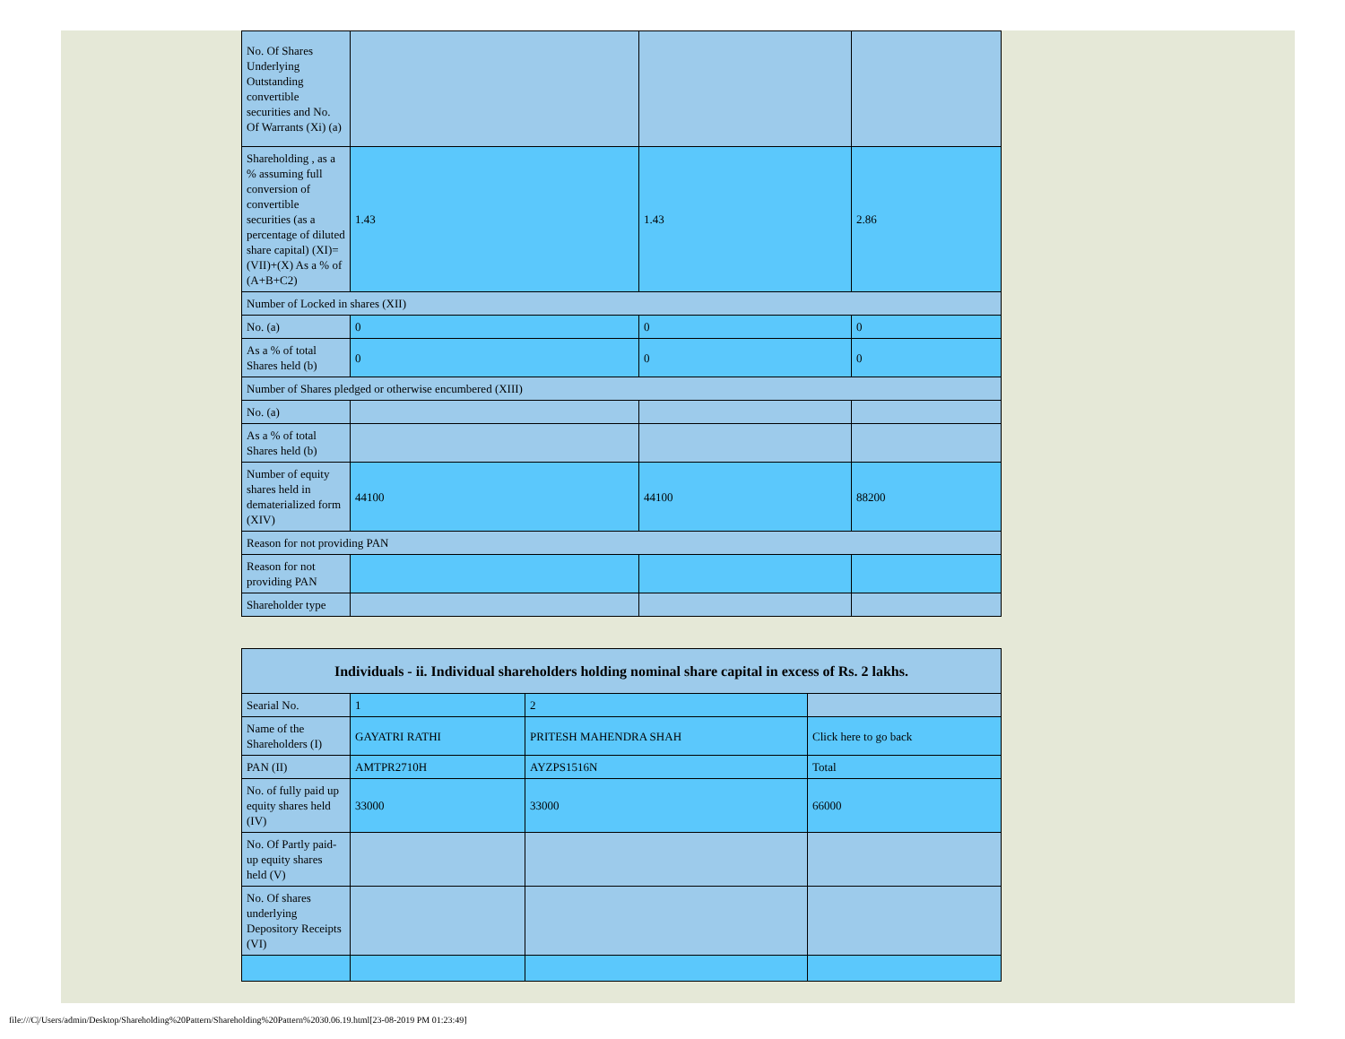| No. Of Shares Underlying Outstanding convertible securities and No. Of Warrants (Xi) (a) | | | |
| Shareholding , as a % assuming full conversion of convertible securities (as a percentage of diluted share capital) (XI)= (VII)+(X) As a % of (A+B+C2) | 1.43 | 1.43 | 2.86 |
| Number of Locked in shares (XII) | | | |
| No. (a) | 0 | 0 | 0 |
| As a % of total Shares held (b) | 0 | 0 | 0 |
| Number of Shares pledged or otherwise encumbered (XIII) | | | |
| No. (a) | | | |
| As a % of total Shares held (b) | | | |
| Number of equity shares held in dematerialized form (XIV) | 44100 | 44100 | 88200 |
| Reason for not providing PAN | | | |
| Reason for not providing PAN | | | |
| Shareholder type | | | |
| Individuals - ii. Individual shareholders holding nominal share capital in excess of Rs. 2 lakhs. | | | |
| --- | --- | --- | --- |
| Searial No. | 1 | 2 | |
| Name of the Shareholders (I) | GAYATRI RATHI | PRITESH MAHENDRA SHAH | Click here to go back |
| PAN (II) | AMTPR2710H | AYZPS1516N | Total |
| No. of fully paid up equity shares held (IV) | 33000 | 33000 | 66000 |
| No. Of Partly paid-up equity shares held (V) | | | |
| No. Of shares underlying Depository Receipts (VI) | | | |
file:///C|/Users/admin/Desktop/Shareholding%20Pattern/Shareholding%20Pattern%2030.06.19.html[23-08-2019 PM 01:23:49]